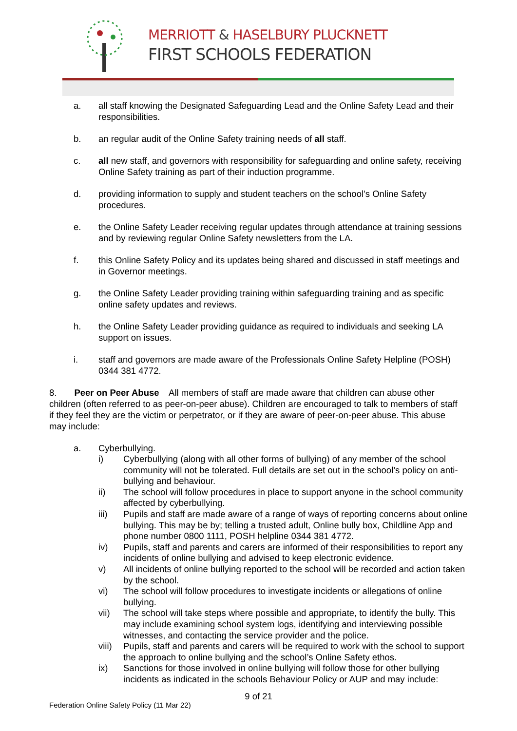MERRIOTT & HASELBURY PLUCKNETT
FIRST SCHOOLS FEDERATION
a. all staff knowing the Designated Safeguarding Lead and the Online Safety Lead and their responsibilities.
b. an regular audit of the Online Safety training needs of all staff.
c. all new staff, and governors with responsibility for safeguarding and online safety, receiving Online Safety training as part of their induction programme.
d. providing information to supply and student teachers on the school’s Online Safety procedures.
e. the Online Safety Leader receiving regular updates through attendance at training sessions and by reviewing regular Online Safety newsletters from the LA.
f. this Online Safety Policy and its updates being shared and discussed in staff meetings and in Governor meetings.
g. the Online Safety Leader providing training within safeguarding training and as specific online safety updates and reviews.
h. the Online Safety Leader providing guidance as required to individuals and seeking LA support on issues.
i. staff and governors are made aware of the Professionals Online Safety Helpline (POSH) 0344 381 4772.
8. Peer on Peer Abuse All members of staff are made aware that children can abuse other children (often referred to as peer-on-peer abuse). Children are encouraged to talk to members of staff if they feel they are the victim or perpetrator, or if they are aware of peer-on-peer abuse. This abuse may include:
a. Cyberbullying.
i) Cyberbullying (along with all other forms of bullying) of any member of the school community will not be tolerated. Full details are set out in the school’s policy on anti-bullying and behaviour.
ii) The school will follow procedures in place to support anyone in the school community affected by cyberbullying.
iii) Pupils and staff are made aware of a range of ways of reporting concerns about online bullying. This may be by; telling a trusted adult, Online bully box, Childline App and phone number 0800 1111, POSH helpline 0344 381 4772.
iv) Pupils, staff and parents and carers are informed of their responsibilities to report any incidents of online bullying and advised to keep electronic evidence.
v) All incidents of online bullying reported to the school will be recorded and action taken by the school.
vi) The school will follow procedures to investigate incidents or allegations of online bullying.
vii) The school will take steps where possible and appropriate, to identify the bully. This may include examining school system logs, identifying and interviewing possible witnesses, and contacting the service provider and the police.
viii) Pupils, staff and parents and carers will be required to work with the school to support the approach to online bullying and the school’s Online Safety ethos.
ix) Sanctions for those involved in online bullying will follow those for other bullying incidents as indicated in the schools Behaviour Policy or AUP and may include:
9 of 21
Federation Online Safety Policy (11 Mar 22)